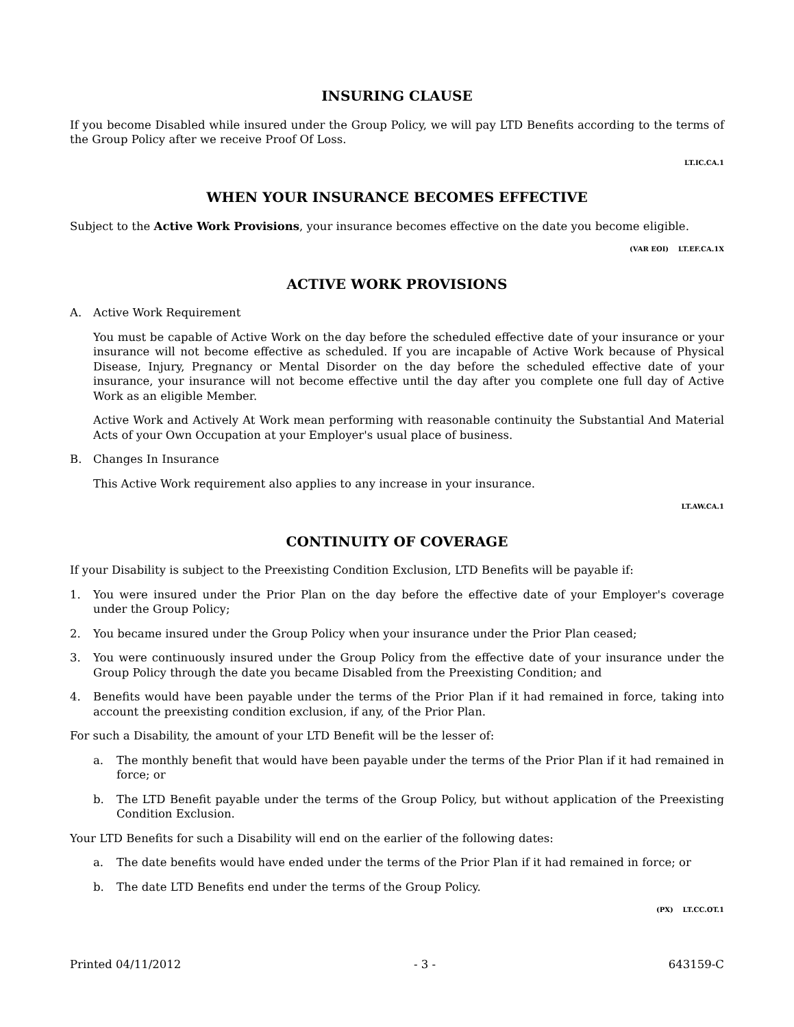INSURING CLAUSE
If you become Disabled while insured under the Group Policy, we will pay LTD Benefits according to the terms of the Group Policy after we receive Proof Of Loss.
LT.IC.CA.1
WHEN YOUR INSURANCE BECOMES EFFECTIVE
Subject to the Active Work Provisions, your insurance becomes effective on the date you become eligible.
(VAR EOI) LT.EF.CA.1X
ACTIVE WORK PROVISIONS
A. Active Work Requirement
You must be capable of Active Work on the day before the scheduled effective date of your insurance or your insurance will not become effective as scheduled. If you are incapable of Active Work because of Physical Disease, Injury, Pregnancy or Mental Disorder on the day before the scheduled effective date of your insurance, your insurance will not become effective until the day after you complete one full day of Active Work as an eligible Member.
Active Work and Actively At Work mean performing with reasonable continuity the Substantial And Material Acts of your Own Occupation at your Employer's usual place of business.
B. Changes In Insurance
This Active Work requirement also applies to any increase in your insurance.
LT.AW.CA.1
CONTINUITY OF COVERAGE
If your Disability is subject to the Preexisting Condition Exclusion, LTD Benefits will be payable if:
1. You were insured under the Prior Plan on the day before the effective date of your Employer's coverage under the Group Policy;
2. You became insured under the Group Policy when your insurance under the Prior Plan ceased;
3. You were continuously insured under the Group Policy from the effective date of your insurance under the Group Policy through the date you became Disabled from the Preexisting Condition; and
4. Benefits would have been payable under the terms of the Prior Plan if it had remained in force, taking into account the preexisting condition exclusion, if any, of the Prior Plan.
For such a Disability, the amount of your LTD Benefit will be the lesser of:
a. The monthly benefit that would have been payable under the terms of the Prior Plan if it had remained in force; or
b. The LTD Benefit payable under the terms of the Group Policy, but without application of the Preexisting Condition Exclusion.
Your LTD Benefits for such a Disability will end on the earlier of the following dates:
a. The date benefits would have ended under the terms of the Prior Plan if it had remained in force; or
b. The date LTD Benefits end under the terms of the Group Policy.
(PX) LT.CC.OT.1
Printed 04/11/2012 - 3 - 643159-C